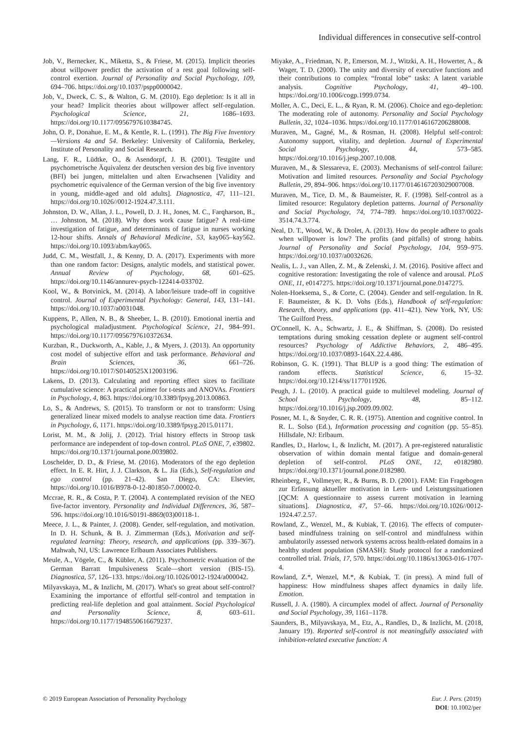Individual differences in consecutive self-control
Job, V., Bernecker, K., Miketta, S., & Friese, M. (2015). Implicit theories about willpower predict the activation of a rest goal following self-control exertion. Journal of Personality and Social Psychology, 109, 694–706. https://doi.org/10.1037/pspp0000042.
Job, V., Dweck, C. S., & Walton, G. M. (2010). Ego depletion: Is it all in your head? Implicit theories about willpower affect self-regulation. Psychological Science, 21, 1686–1693. https://doi.org/10.1177/0956797610384745.
John, O. P., Donahue, E. M., & Kentle, R. L. (1991). The Big Five Inventory—Versions 4a and 54. Berkeley: University of California, Berkeley, Institute of Personality and Social Research.
Lang, F. R., Lüdtke, O., & Asendorpf, J. B. (2001). Testgüte und psychometrische Äquivalenz der deutschen version des big five inventory (BFI) bei jungen, mittelalten und alten Erwachsenen [Validity and psychometric equivalence of the German version of the big five inventory in young, middle-aged and old adults]. Diagnostica, 47, 111–121. https://doi.org/10.1026//0012-1924.47.3.111.
Johnston, D. W., Allan, J. L., Powell, D. J. H., Jones, M. C., Farqharson, B., … Johnston, M. (2018). Why does work cause fatigue? A real-time investigation of fatigue, and determinants of fatigue in nurses working 12-hour shifts. Annals of Behavioral Medicine, 53, kay065–kay562. https://doi.org/10.1093/abm/kay065.
Judd, C. M., Westfall, J., & Kenny, D. A. (2017). Experiments with more than one random factor: Designs, analytic models, and statistical power. Annual Review of Psychology, 68, 601–625. https://doi.org/10.1146/annurev-psych-122414-033702.
Kool, W., & Botvinick, M. (2014). A labor/leisure trade-off in cognitive control. Journal of Experimental Psychology: General, 143, 131–141. https://doi.org/10.1037/a0031048.
Kuppens, P., Allen, N. B., & Sheeber, L. B. (2010). Emotional inertia and psychological maladjustment. Psychological Science, 21, 984–991. https://doi.org/10.1177/0956797610372634.
Kurzban, R., Duckworth, A., Kable, J., & Myers, J. (2013). An opportunity cost model of subjective effort and task performance. Behavioral and Brain Sciences, 36, 661–726. https://doi.org/10.1017/S0140525X12003196.
Lakens, D. (2013). Calculating and reporting effect sizes to facilitate cumulative science: A practical primer for t-tests and ANOVAs. Frontiers in Psychology, 4, 863. https://doi.org/10.3389/fpsyg.2013.00863.
Lo, S., & Andrews, S. (2015). To transform or not to transform: Using generalized linear mixed models to analyse reaction time data. Frontiers in Psychology, 6, 1171. https://doi.org/10.3389/fpsyg.2015.01171.
Lorist, M. M., & Jolij, J. (2012). Trial history effects in Stroop task performance are independent of top-down control. PLoS ONE, 7, e39802. https://doi.org/10.1371/journal.pone.0039802.
Loschelder, D. D., & Friese, M. (2016). Moderators of the ego depletion effect. In E. R. Hirt, J. J. Clarkson, & L. Jia (Eds.), Self-regulation and ego control (pp. 21–42). San Diego, CA: Elsevier, https://doi.org/10.1016/B978-0-12-801850-7.00002-0.
Mccrae, R. R., & Costa, P. T. (2004). A contemplated revision of the NEO five-factor inventory. Personality and Individual Differences, 36, 587–596. https://doi.org/10.1016/S0191-8869(03)00118-1.
Meece, J. L., & Painter, J. (2008). Gender, self-regulation, and motivation. In D. H. Schunk, & B. J. Zimmerman (Eds.), Motivation and self-regulated learning: Theory, research, and applications (pp. 339–367). Mahwah, NJ, US: Lawrence Erlbaum Associates Publishers.
Meule, A., Vögele, C., & Kübler, A. (2011). Psychometric evaluation of the German Barratt Impulsiveness Scale—short version (BIS-15). Diagnostica, 57, 126–133. https://doi.org/10.1026/0012-1924/a000042.
Milyavskaya, M., & Inzlicht, M. (2017). What's so great about self-control? Examining the importance of effortful self-control and temptation in predicting real-life depletion and goal attainment. Social Psychological and Personality Science, 8, 603–611. https://doi.org/10.1177/1948550616679237.
Miyake, A., Friedman, N. P., Emerson, M. J., Witzki, A. H., Howerter, A., & Wager, T. D. (2000). The unity and diversity of executive functions and their contributions to complex “frontal lobe” tasks: A latent variable analysis. Cognitive Psychology, 41, 49–100. https://doi.org/10.1006/cogp.1999.0734.
Moller, A. C., Deci, E. L., & Ryan, R. M. (2006). Choice and ego-depletion: The moderating role of autonomy. Personality and Social Psychology Bulletin, 32, 1024–1036. https://doi.org/10.1177/0146167206288008.
Muraven, M., Gagné, M., & Rosman, H. (2008). Helpful self-control: Autonomy support, vitality, and depletion. Journal of Experimental Social Psychology, 44, 573–585. https://doi.org/10.1016/j.jesp.2007.10.008.
Muraven, M., & Slessareva, E. (2003). Mechanisms of self-control failure: Motivation and limited resources. Personality and Social Psychology Bulletin, 29, 894–906. https://doi.org/10.1177/0146167203029007008.
Muraven, M., Tice, D. M., & Baumeister, R. F. (1998). Self-control as a limited resource: Regulatory depletion patterns. Journal of Personality and Social Psychology, 74, 774–789. https://doi.org/10.1037/0022-3514.74.3.774.
Neal, D. T., Wood, W., & Drolet, A. (2013). How do people adhere to goals when willpower is low? The profits (and pitfalls) of strong habits. Journal of Personality and Social Psychology, 104, 959–975. https://doi.org/10.1037/a0032626.
Nealis, L. J., van Allen, Z. M., & Zelenski, J. M. (2016). Positive affect and cognitive restoration: Investigating the role of valence and arousal. PLoS ONE, 11, e0147275. https://doi.org/10.1371/journal.pone.0147275.
Nolen-Hoeksema, S., & Corte, C. (2004). Gender and self-regulation. In R. F. Baumeister, & K. D. Vohs (Eds.), Handbook of self-regulation: Research, theory, and applications (pp. 411–421). New York, NY, US: The Guilford Press.
O'Connell, K. A., Schwartz, J. E., & Shiffman, S. (2008). Do resisted temptations during smoking cessation deplete or augment self-control resources? Psychology of Addictive Behaviors, 2, 486–495. https://doi.org/10.1037/0893-164X.22.4.486.
Robinson, G. K. (1991). That BLUP is a good thing: The estimation of random effects. Statistical Science, 6, 15–32. https://doi.org/10.1214/ss/1177011926.
Peugh, J. L. (2010). A practical guide to multilevel modeling. Journal of School Psychology, 48, 85–112. https://doi.org/10.1016/j.jsp.2009.09.002.
Posner, M. I., & Snyder, C. R. R. (1975). Attention and cognitive control. In R. L. Solso (Ed.), Information processing and cognition (pp. 55–85). Hillsdale, NJ: Erlbaum.
Randles, D., Harlow, I., & Inzlicht, M. (2017). A pre-registered naturalistic observation of within domain mental fatigue and domain-general depletion of self-control. PLoS ONE, 12, e0182980. https://doi.org/10.1371/journal.pone.0182980.
Rheinberg, F., Vollmeyer, R., & Burns, B. D. (2001). FAM: Ein Fragebogen zur Erfassung aktueller motivation in Lern- und Leistungssituationen [QCM: A questionnaire to assess current motivation in learning situations]. Diagnostica, 47, 57–66. https://doi.org/10.1026//0012-1924.47.2.57.
Rowland, Z., Wenzel, M., & Kubiak, T. (2016). The effects of computer-based mindfulness training on self-control and mindfulness within ambulatorily assessed network systems across health-related domains in a healthy student population (SMASH): Study protocol for a randomized controlled trial. Trials, 17, 570. https://doi.org/10.1186/s13063-016-1707-4.
Rowland, Z.*, Wenzel, M.*, & Kubiak, T. (in press). A mind full of happiness: How mindfulness shapes affect dynamics in daily life. Emotion.
Russell, J. A. (1980). A circumplex model of affect. Journal of Personality and Social Psychology, 39, 1161–1178.
Saunders, B., Milyavskaya, M., Etz, A., Randles, D., & Inzlicht, M. (2018, January 19). Reported self-control is not meaningfully associated with inhibition-related executive function: A
© 2019 European Association of Personality Psychology
Eur. J. Pers. (2019)
DOI: 10.1002/per